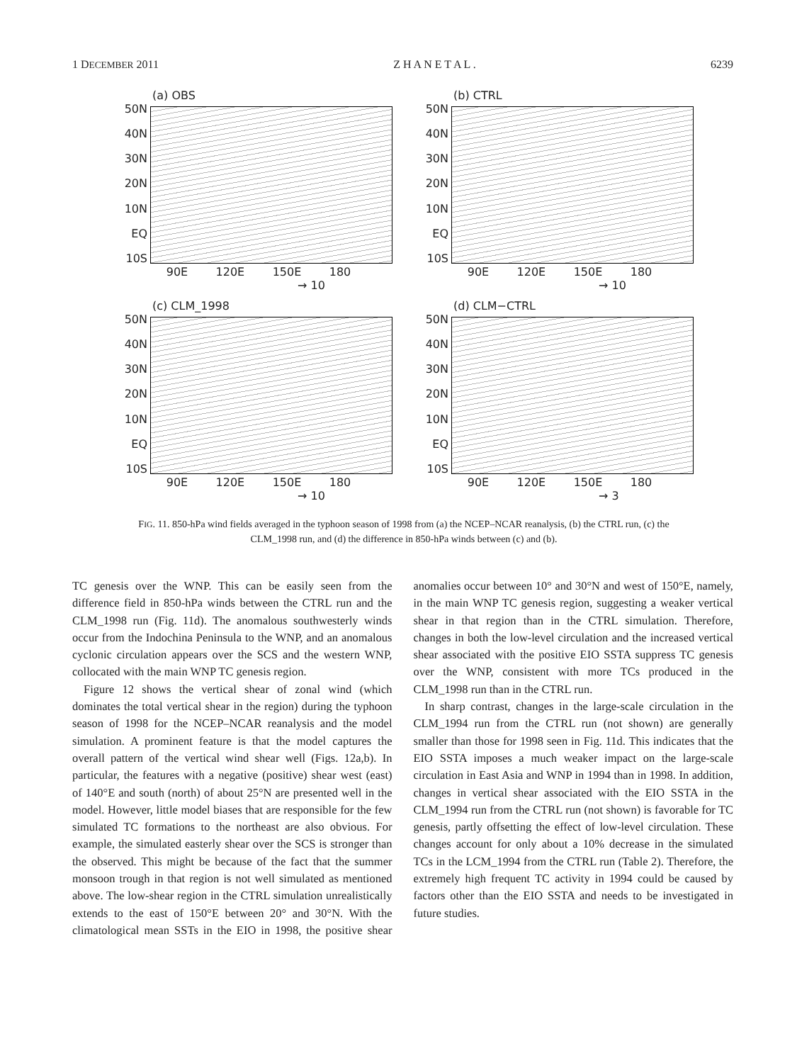1 DECEMBER 2011 Z H A N E T A L . 6239
(a) OBS
50N
40N
30N
20N
10N
EQ
10S
90E 120E 150E 180
→ 10
(b) CTRL
50N
40N
30N
20N
10N
EQ
10S
90E 120E 150E 180
→ 10
(c) CLM_1998
50N
40N
30N
20N
10N
EQ
10S
90E 120E 150E 180
→ 10
(d) CLM−CTRL
50N
40N
30N
20N
10N
EQ
10S
90E 120E 150E 180
→ 3
FIG. 11. 850-hPa wind fields averaged in the typhoon season of 1998 from (a) the NCEP–NCAR reanalysis, (b) the CTRL run, (c) the CLM_1998 run, and (d) the difference in 850-hPa winds between (c) and (b).
TC genesis over the WNP. This can be easily seen from the difference field in 850-hPa winds between the CTRL run and the CLM_1998 run (Fig. 11d). The anomalous southwesterly winds occur from the Indochina Peninsula to the WNP, and an anomalous cyclonic circulation appears over the SCS and the western WNP, collocated with the main WNP TC genesis region.
Figure 12 shows the vertical shear of zonal wind (which dominates the total vertical shear in the region) during the typhoon season of 1998 for the NCEP–NCAR reanalysis and the model simulation. A prominent feature is that the model captures the overall pattern of the vertical wind shear well (Figs. 12a,b). In particular, the features with a negative (positive) shear west (east) of 140°E and south (north) of about 25°N are presented well in the model. However, little model biases that are responsible for the few simulated TC formations to the northeast are also obvious. For example, the simulated easterly shear over the SCS is stronger than the observed. This might be because of the fact that the summer monsoon trough in that region is not well simulated as mentioned above. The low-shear region in the CTRL simulation unrealistically extends to the east of 150°E between 20° and 30°N. With the climatological mean SSTs in the EIO in 1998, the positive shear anomalies occur between 10° and 30°N and west of 150°E, namely, in the main WNP TC genesis region, suggesting a weaker vertical shear in that region than in the CTRL simulation. Therefore, changes in both the low-level circulation and the increased vertical shear associated with the positive EIO SSTA suppress TC genesis over the WNP, consistent with more TCs produced in the CLM_1998 run than in the CTRL run.
In sharp contrast, changes in the large-scale circulation in the CLM_1994 run from the CTRL run (not shown) are generally smaller than those for 1998 seen in Fig. 11d. This indicates that the EIO SSTA imposes a much weaker impact on the large-scale circulation in East Asia and WNP in 1994 than in 1998. In addition, changes in vertical shear associated with the EIO SSTA in the CLM_1994 run from the CTRL run (not shown) is favorable for TC genesis, partly offsetting the effect of low-level circulation. These changes account for only about a 10% decrease in the simulated TCs in the LCM_1994 from the CTRL run (Table 2). Therefore, the extremely high frequent TC activity in 1994 could be caused by factors other than the EIO SSTA and needs to be investigated in future studies.